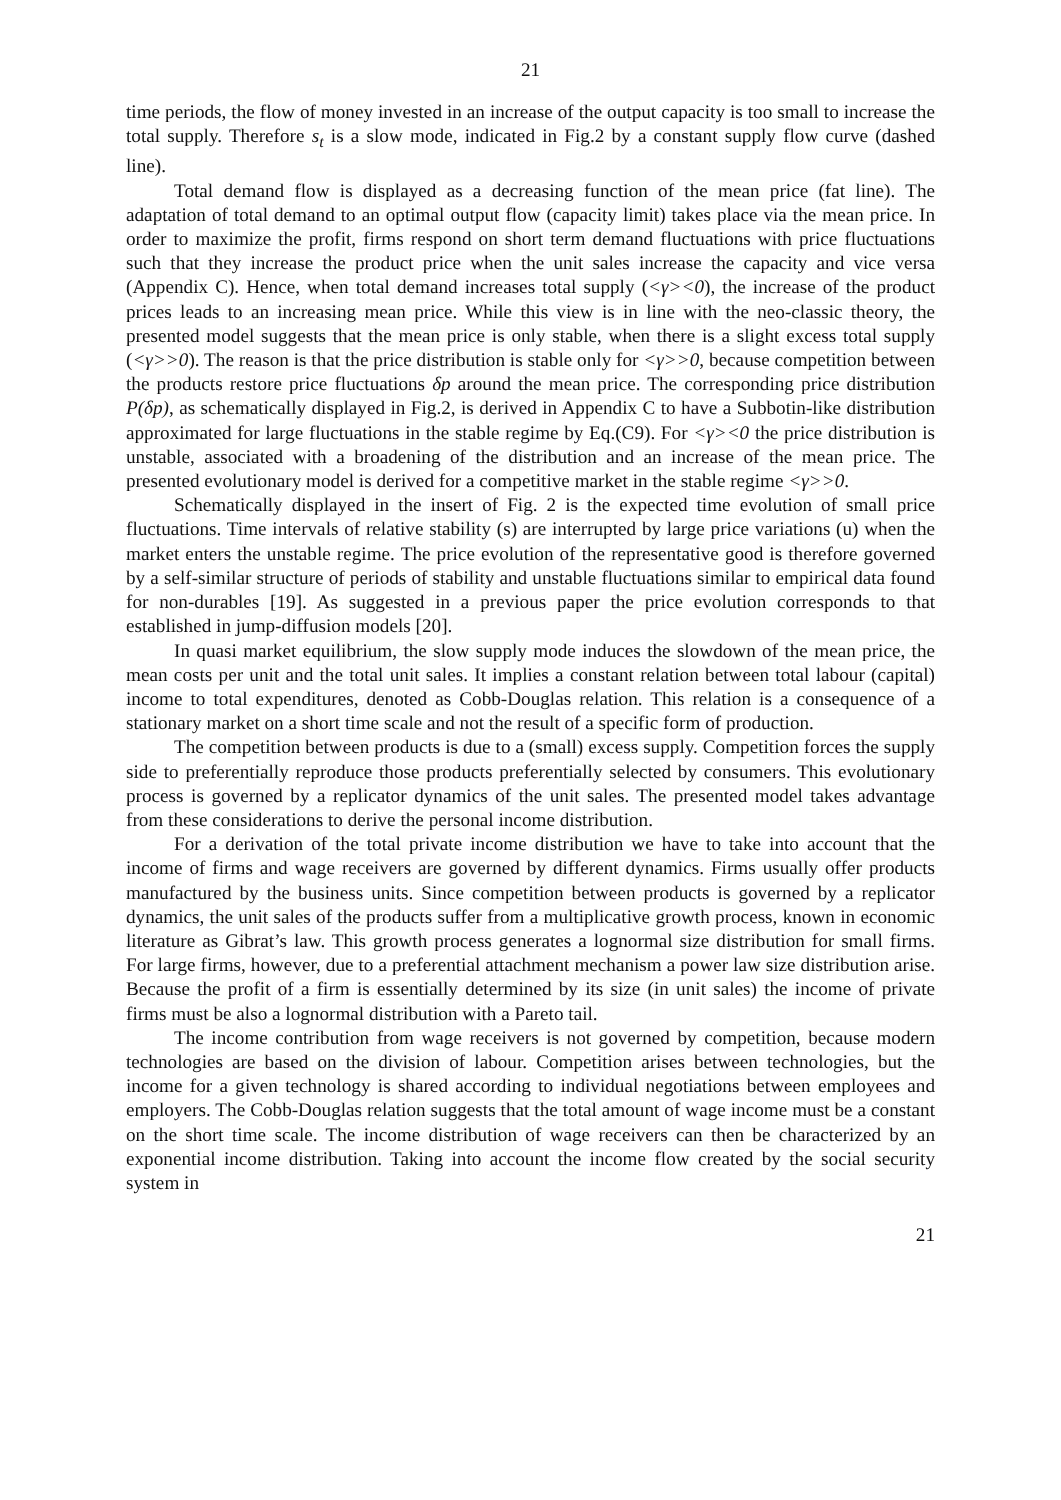21
time periods, the flow of money invested in an increase of the output capacity is too small to increase the total supply. Therefore s<sub>t</sub> is a slow mode, indicated in Fig.2 by a constant supply flow curve (dashed line).
Total demand flow is displayed as a decreasing function of the mean price (fat line). The adaptation of total demand to an optimal output flow (capacity limit) takes place via the mean price. In order to maximize the profit, firms respond on short term demand fluctuations with price fluctuations such that they increase the product price when the unit sales increase the capacity and vice versa (Appendix C). Hence, when total demand increases total supply (<γ><0), the increase of the product prices leads to an increasing mean price. While this view is in line with the neo-classic theory, the presented model suggests that the mean price is only stable, when there is a slight excess total supply (<γ>>0). The reason is that the price distribution is stable only for <γ>>0, because competition between the products restore price fluctuations δp around the mean price. The corresponding price distribution P(δp), as schematically displayed in Fig.2, is derived in Appendix C to have a Subbotin-like distribution approximated for large fluctuations in the stable regime by Eq.(C9). For <γ><0 the price distribution is unstable, associated with a broadening of the distribution and an increase of the mean price. The presented evolutionary model is derived for a competitive market in the stable regime <γ>>0.
Schematically displayed in the insert of Fig. 2 is the expected time evolution of small price fluctuations. Time intervals of relative stability (s) are interrupted by large price variations (u) when the market enters the unstable regime. The price evolution of the representative good is therefore governed by a self-similar structure of periods of stability and unstable fluctuations similar to empirical data found for non-durables [19]. As suggested in a previous paper the price evolution corresponds to that established in jump-diffusion models [20].
In quasi market equilibrium, the slow supply mode induces the slowdown of the mean price, the mean costs per unit and the total unit sales. It implies a constant relation between total labour (capital) income to total expenditures, denoted as Cobb-Douglas relation. This relation is a consequence of a stationary market on a short time scale and not the result of a specific form of production.
The competition between products is due to a (small) excess supply. Competition forces the supply side to preferentially reproduce those products preferentially selected by consumers. This evolutionary process is governed by a replicator dynamics of the unit sales. The presented model takes advantage from these considerations to derive the personal income distribution.
For a derivation of the total private income distribution we have to take into account that the income of firms and wage receivers are governed by different dynamics. Firms usually offer products manufactured by the business units. Since competition between products is governed by a replicator dynamics, the unit sales of the products suffer from a multiplicative growth process, known in economic literature as Gibrat’s law. This growth process generates a lognormal size distribution for small firms. For large firms, however, due to a preferential attachment mechanism a power law size distribution arise. Because the profit of a firm is essentially determined by its size (in unit sales) the income of private firms must be also a lognormal distribution with a Pareto tail.
The income contribution from wage receivers is not governed by competition, because modern technologies are based on the division of labour. Competition arises between technologies, but the income for a given technology is shared according to individual negotiations between employees and employers. The Cobb-Douglas relation suggests that the total amount of wage income must be a constant on the short time scale. The income distribution of wage receivers can then be characterized by an exponential income distribution. Taking into account the income flow created by the social security system in
21